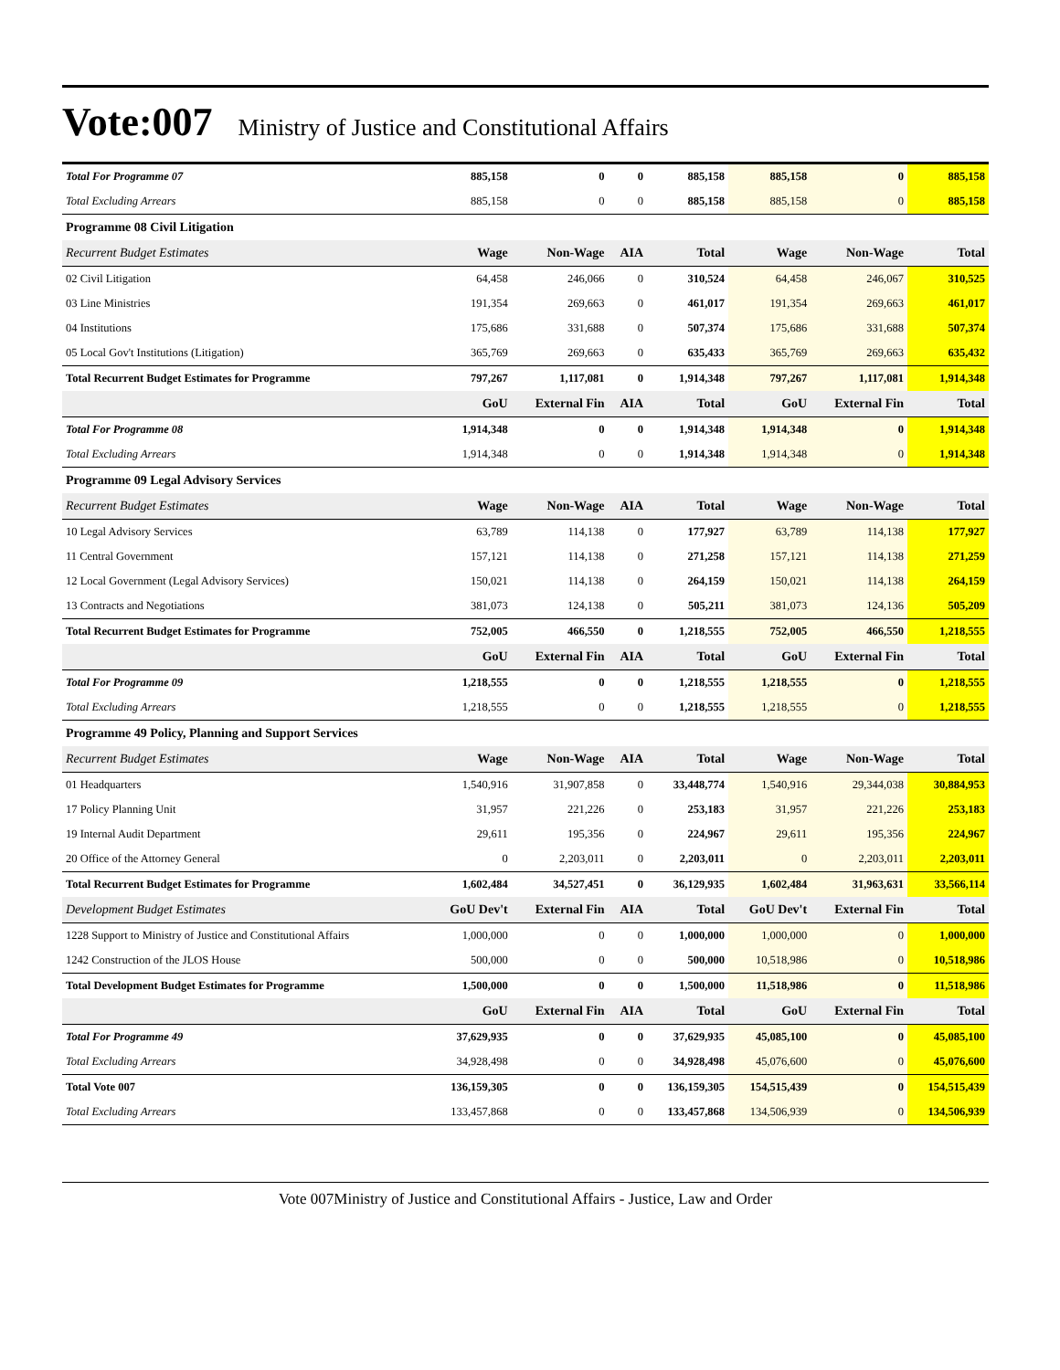Vote:007 Ministry of Justice and Constitutional Affairs
| Total For Programme 07 | 885,158 | 0 | 0 | 885,158 | 885,158 | 0 | 885,158 |
| Total Excluding Arrears | 885,158 | 0 | 0 | 885,158 | 885,158 | 0 | 885,158 |
| Programme 08 Civil Litigation | | | | | | | |
| Recurrent Budget Estimates | Wage | Non-Wage | AIA | Total | Wage | Non-Wage | Total |
| 02 Civil Litigation | 64,458 | 246,066 | 0 | 310,524 | 64,458 | 246,067 | 310,525 |
| 03 Line Ministries | 191,354 | 269,663 | 0 | 461,017 | 191,354 | 269,663 | 461,017 |
| 04 Institutions | 175,686 | 331,688 | 0 | 507,374 | 175,686 | 331,688 | 507,374 |
| 05 Local Gov't Institutions (Litigation) | 365,769 | 269,663 | 0 | 635,433 | 365,769 | 269,663 | 635,432 |
| Total Recurrent Budget Estimates for Programme | 797,267 | 1,117,081 | 0 | 1,914,348 | 797,267 | 1,117,081 | 1,914,348 |
| | GoU | External Fin | AIA | Total | GoU | External Fin | Total |
| Total For Programme 08 | 1,914,348 | 0 | 0 | 1,914,348 | 1,914,348 | 0 | 1,914,348 |
| Total Excluding Arrears | 1,914,348 | 0 | 0 | 1,914,348 | 1,914,348 | 0 | 1,914,348 |
| Programme 09 Legal Advisory Services | | | | | | | |
| Recurrent Budget Estimates | Wage | Non-Wage | AIA | Total | Wage | Non-Wage | Total |
| 10 Legal Advisory Services | 63,789 | 114,138 | 0 | 177,927 | 63,789 | 114,138 | 177,927 |
| 11 Central Government | 157,121 | 114,138 | 0 | 271,258 | 157,121 | 114,138 | 271,259 |
| 12 Local Government (Legal Advisory Services) | 150,021 | 114,138 | 0 | 264,159 | 150,021 | 114,138 | 264,159 |
| 13 Contracts and Negotiations | 381,073 | 124,138 | 0 | 505,211 | 381,073 | 124,136 | 505,209 |
| Total Recurrent Budget Estimates for Programme | 752,005 | 466,550 | 0 | 1,218,555 | 752,005 | 466,550 | 1,218,555 |
| | GoU | External Fin | AIA | Total | GoU | External Fin | Total |
| Total For Programme 09 | 1,218,555 | 0 | 0 | 1,218,555 | 1,218,555 | 0 | 1,218,555 |
| Total Excluding Arrears | 1,218,555 | 0 | 0 | 1,218,555 | 1,218,555 | 0 | 1,218,555 |
| Programme 49 Policy, Planning and Support Services | | | | | | | |
| Recurrent Budget Estimates | Wage | Non-Wage | AIA | Total | Wage | Non-Wage | Total |
| 01 Headquarters | 1,540,916 | 31,907,858 | 0 | 33,448,774 | 1,540,916 | 29,344,038 | 30,884,953 |
| 17 Policy Planning Unit | 31,957 | 221,226 | 0 | 253,183 | 31,957 | 221,226 | 253,183 |
| 19 Internal Audit Department | 29,611 | 195,356 | 0 | 224,967 | 29,611 | 195,356 | 224,967 |
| 20 Office of the Attorney General | 0 | 2,203,011 | 0 | 2,203,011 | 0 | 2,203,011 | 2,203,011 |
| Total Recurrent Budget Estimates for Programme | 1,602,484 | 34,527,451 | 0 | 36,129,935 | 1,602,484 | 31,963,631 | 33,566,114 |
| Development Budget Estimates | GoU Dev't | External Fin | AIA | Total | GoU Dev't | External Fin | Total |
| 1228 Support to Ministry of Justice and Constitutional Affairs | 1,000,000 | 0 | 0 | 1,000,000 | 1,000,000 | 0 | 1,000,000 |
| 1242 Construction of the JLOS House | 500,000 | 0 | 0 | 500,000 | 10,518,986 | 0 | 10,518,986 |
| Total Development Budget Estimates for Programme | 1,500,000 | 0 | 0 | 1,500,000 | 11,518,986 | 0 | 11,518,986 |
| | GoU | External Fin | AIA | Total | GoU | External Fin | Total |
| Total For Programme 49 | 37,629,935 | 0 | 0 | 37,629,935 | 45,085,100 | 0 | 45,085,100 |
| Total Excluding Arrears | 34,928,498 | 0 | 0 | 34,928,498 | 45,076,600 | 0 | 45,076,600 |
| Total Vote 007 | 136,159,305 | 0 | 0 | 136,159,305 | 154,515,439 | 0 | 154,515,439 |
| Total Excluding Arrears | 133,457,868 | 0 | 0 | 133,457,868 | 134,506,939 | 0 | 134,506,939 |
Vote 007Ministry of Justice and Constitutional Affairs - Justice, Law and Order